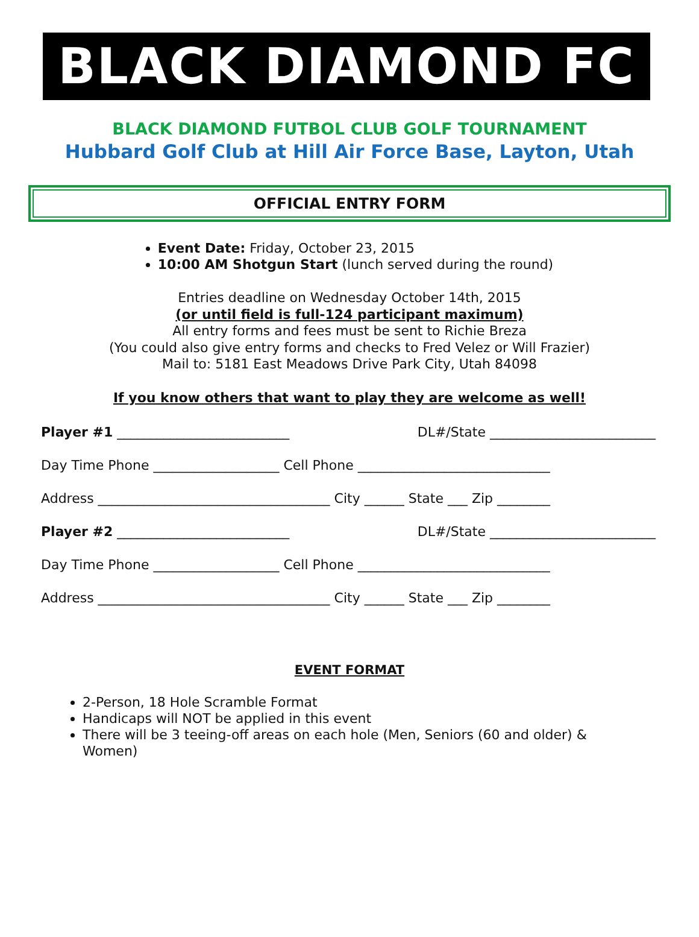BLACK DIAMOND FC
BLACK DIAMOND FUTBOL CLUB GOLF TOURNAMENT
Hubbard Golf Club at Hill Air Force Base, Layton, Utah
OFFICIAL ENTRY FORM
Event Date: Friday, October 23, 2015
10:00 AM Shotgun Start (lunch served during the round)
Entries deadline on Wednesday October 14th, 2015
(or until field is full-124 participant maximum)
All entry forms and fees must be sent to Richie Breza
(You could also give entry forms and checks to Fred Velez or Will Frazier)
Mail to: 5181 East Meadows Drive Park City, Utah 84098
If you know others that want to play they are welcome as well!
Player #1 __________________________ DL#/State _________________________
Day Time Phone ___________________ Cell Phone _____________________________
Address ___________________________________ City ______ State ___ Zip ________
Player #2 __________________________ DL#/State _________________________
Day Time Phone ___________________ Cell Phone _____________________________
Address ___________________________________ City ______ State ___ Zip ________
EVENT FORMAT
2-Person, 18 Hole Scramble Format
Handicaps will NOT be applied in this event
There will be 3 teeing-off areas on each hole (Men, Seniors (60 and older) & Women)